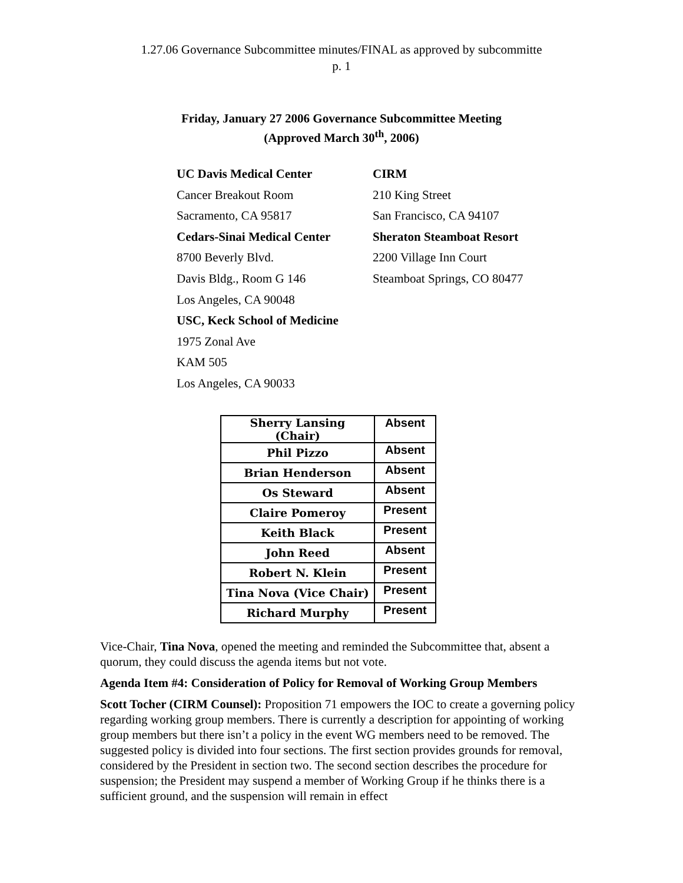1.27.06 Governance Subcommittee minutes/FINAL as approved by subcommitte
p. 1
Friday, January 27 2006 Governance Subcommittee Meeting
(Approved March 30<sup>th</sup>, 2006)
| UC Davis Medical Center | CIRM |
| Cancer Breakout Room | 210 King Street |
| Sacramento, CA 95817 | San Francisco, CA 94107 |
| Cedars-Sinai Medical Center | Sheraton Steamboat Resort |
| 8700 Beverly Blvd. | 2200 Village Inn Court |
| Davis Bldg., Room G 146 | Steamboat Springs, CO 80477 |
| Los Angeles, CA 90048 | |
| USC, Keck School of Medicine | |
| 1975 Zonal Ave | |
| KAM 505 | |
| Los Angeles, CA 90033 | |
| Sherry Lansing (Chair) | Absent |
| Phil Pizzo | Absent |
| Brian Henderson | Absent |
| Os Steward | Absent |
| Claire Pomeroy | Present |
| Keith Black | Present |
| John Reed | Absent |
| Robert N. Klein | Present |
| Tina Nova (Vice Chair) | Present |
| Richard Murphy | Present |
Vice-Chair, Tina Nova, opened the meeting and reminded the Subcommittee that, absent a quorum, they could discuss the agenda items but not vote.
Agenda Item #4: Consideration of Policy for Removal of Working Group Members
Scott Tocher (CIRM Counsel): Proposition 71 empowers the IOC to create a governing policy regarding working group members. There is currently a description for appointing of working group members but there isn’t a policy in the event WG members need to be removed. The suggested policy is divided into four sections. The first section provides grounds for removal, considered by the President in section two. The second section describes the procedure for suspension; the President may suspend a member of Working Group if he thinks there is a sufficient ground, and the suspension will remain in effect